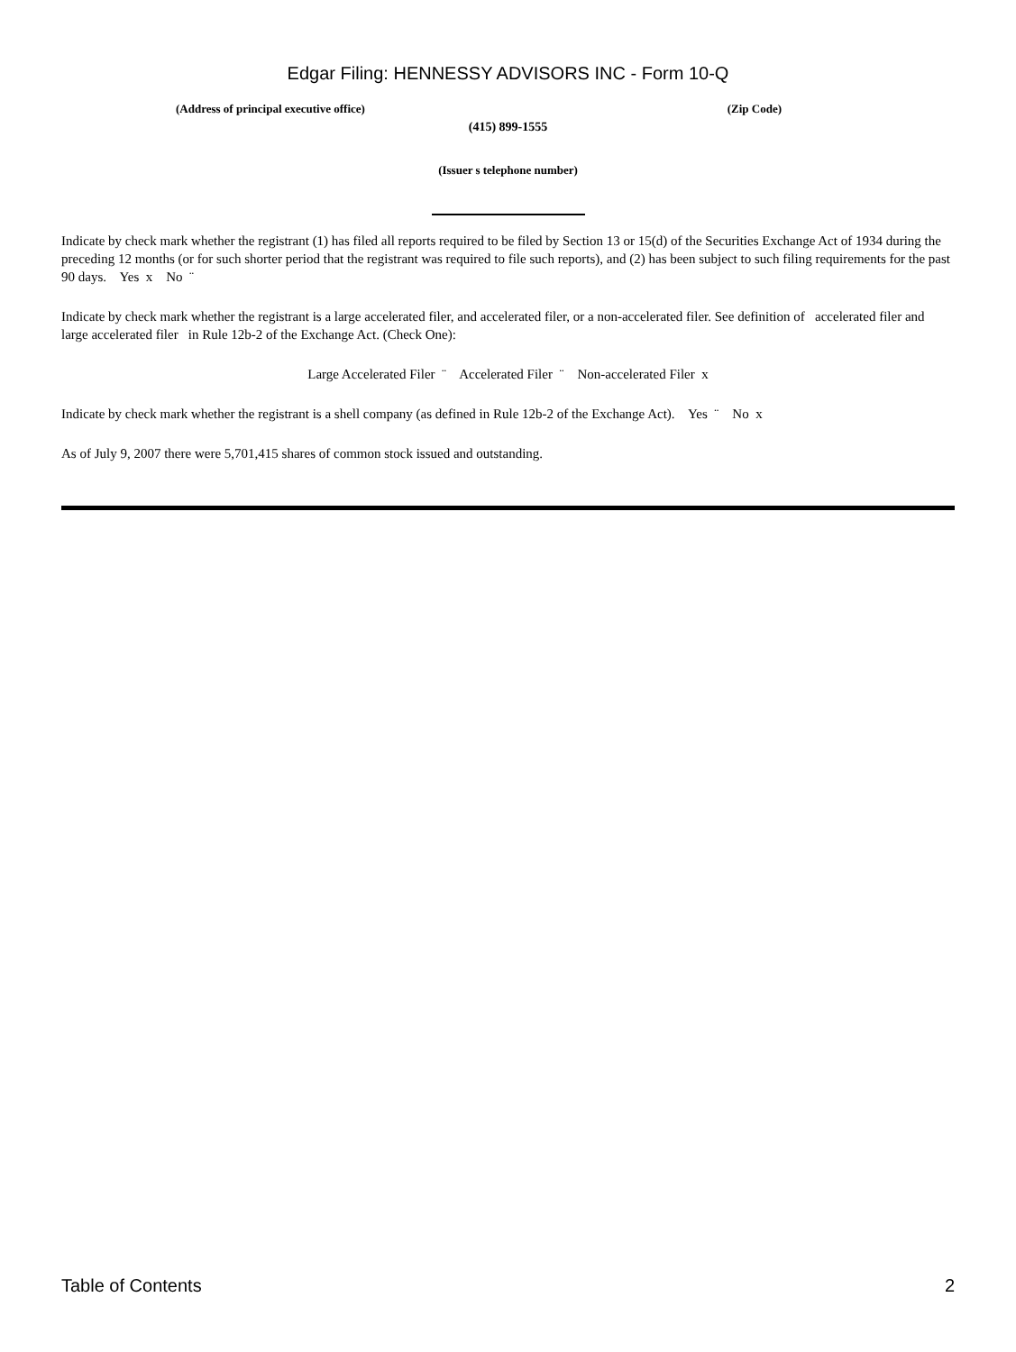Edgar Filing: HENNESSY ADVISORS INC - Form 10-Q
(Address of principal executive office) (Zip Code)
(415) 899-1555
(Issuer s telephone number)
Indicate by check mark whether the registrant (1) has filed all reports required to be filed by Section 13 or 15(d) of the Securities Exchange Act of 1934 during the preceding 12 months (or for such shorter period that the registrant was required to file such reports), and (2) has been subject to such filing requirements for the past 90 days. Yes x No ¨
Indicate by check mark whether the registrant is a large accelerated filer, and accelerated filer, or a non-accelerated filer. See definition of accelerated filer and large accelerated filer in Rule 12b-2 of the Exchange Act. (Check One):
Large Accelerated Filer ¨ Accelerated Filer ¨ Non-accelerated Filer x
Indicate by check mark whether the registrant is a shell company (as defined in Rule 12b-2 of the Exchange Act). Yes ¨ No x
As of July 9, 2007 there were 5,701,415 shares of common stock issued and outstanding.
Table of Contents 2